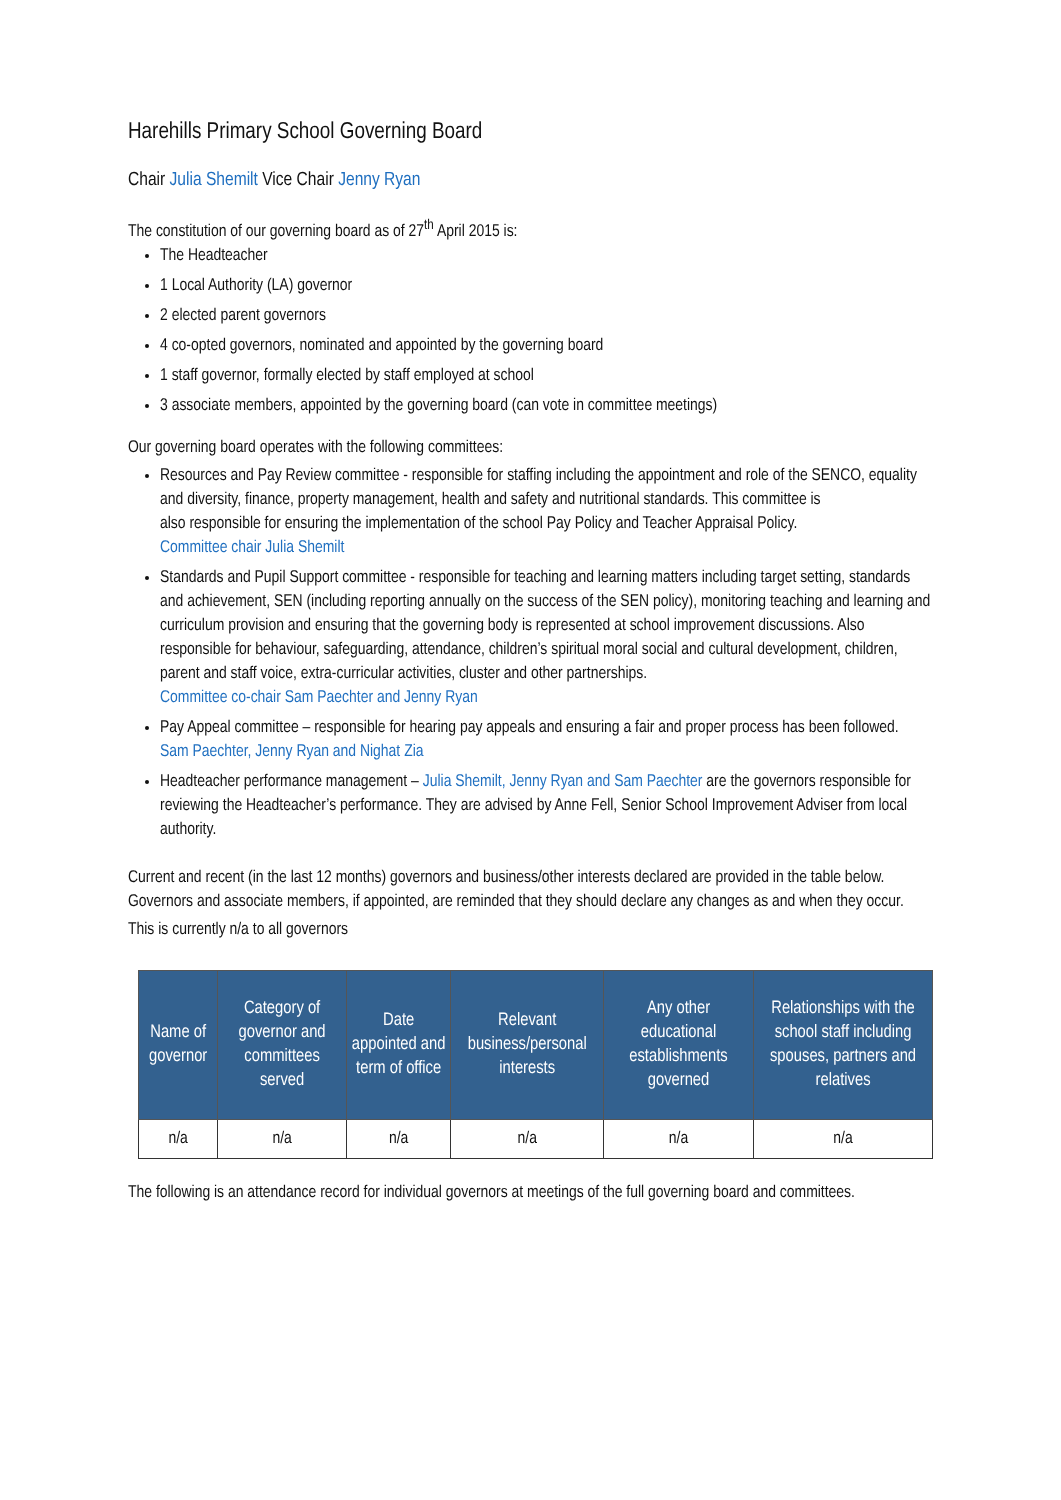Harehills Primary School Governing Board
Chair Julia Shemilt Vice Chair Jenny Ryan
The constitution of our governing board as of 27<sup>th</sup> April 2015 is:
The Headteacher
1 Local Authority (LA) governor
2 elected parent governors
4 co-opted governors, nominated and appointed by the governing board
1 staff governor, formally elected by staff employed at school
3 associate members, appointed by the governing board (can vote in committee meetings)
Our governing board operates with the following committees:
Resources and Pay Review committee - responsible for staffing including the appointment and role of the SENCO, equality and diversity, finance, property management, health and safety and nutritional standards. This committee is
also responsible for ensuring the implementation of the school Pay Policy and Teacher Appraisal Policy.
Committee chair Julia Shemilt
Standards and Pupil Support committee - responsible for teaching and learning matters including target setting, standards and achievement, SEN (including reporting annually on the success of the SEN policy), monitoring teaching and learning and curriculum provision and ensuring that the governing body is represented at school improvement discussions. Also responsible for behaviour, safeguarding, attendance, children’s spiritual moral social and cultural development, children, parent and staff voice, extra-curricular activities, cluster and other partnerships.
Committee co-chair Sam Paechter and Jenny Ryan
Pay Appeal committee – responsible for hearing pay appeals and ensuring a fair and proper process has been followed.
Sam Paechter, Jenny Ryan and Nighat Zia
Headteacher performance management – Julia Shemilt, Jenny Ryan and Sam Paechter are the governors responsible for reviewing the Headteacher’s performance. They are advised by Anne Fell, Senior School Improvement Adviser from local authority.
Current and recent (in the last 12 months) governors and business/other interests declared are provided in the table below. Governors and associate members, if appointed, are reminded that they should declare any changes as and when they occur.
This is currently n/a to all governors
| Name of governor | Category of governor and committees served | Date appointed and term of office | Relevant business/personal interests | Any other educational establishments governed | Relationships with the school staff including spouses, partners and relatives |
| --- | --- | --- | --- | --- | --- |
| n/a | n/a | n/a | n/a | n/a | n/a |
The following is an attendance record for individual governors at meetings of the full governing board and committees.